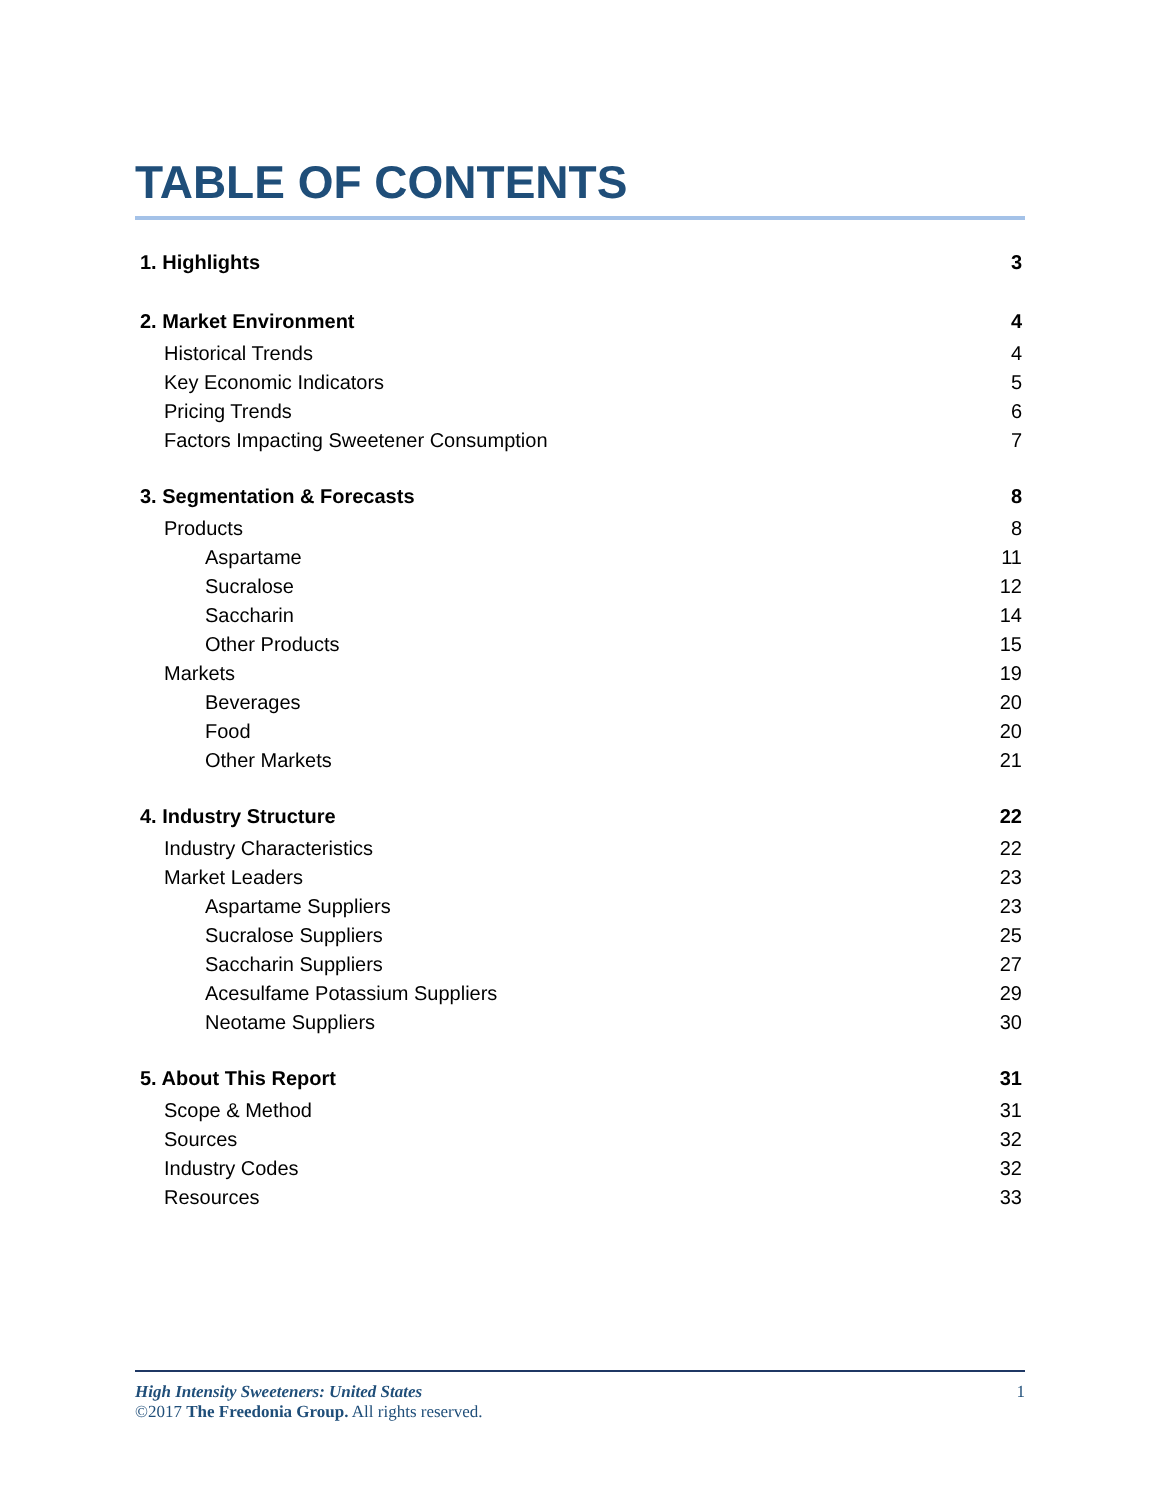TABLE OF CONTENTS
1. Highlights 3
2. Market Environment 4
Historical Trends 4
Key Economic Indicators 5
Pricing Trends 6
Factors Impacting Sweetener Consumption 7
3. Segmentation & Forecasts 8
Products 8
Aspartame 11
Sucralose 12
Saccharin 14
Other Products 15
Markets 19
Beverages 20
Food 20
Other Markets 21
4. Industry Structure 22
Industry Characteristics 22
Market Leaders 23
Aspartame Suppliers 23
Sucralose Suppliers 25
Saccharin Suppliers 27
Acesulfame Potassium Suppliers 29
Neotame Suppliers 30
5. About This Report 31
Scope & Method 31
Sources 32
Industry Codes 32
Resources 33
High Intensity Sweeteners: United States 1
©2017 The Freedonia Group. All rights reserved.